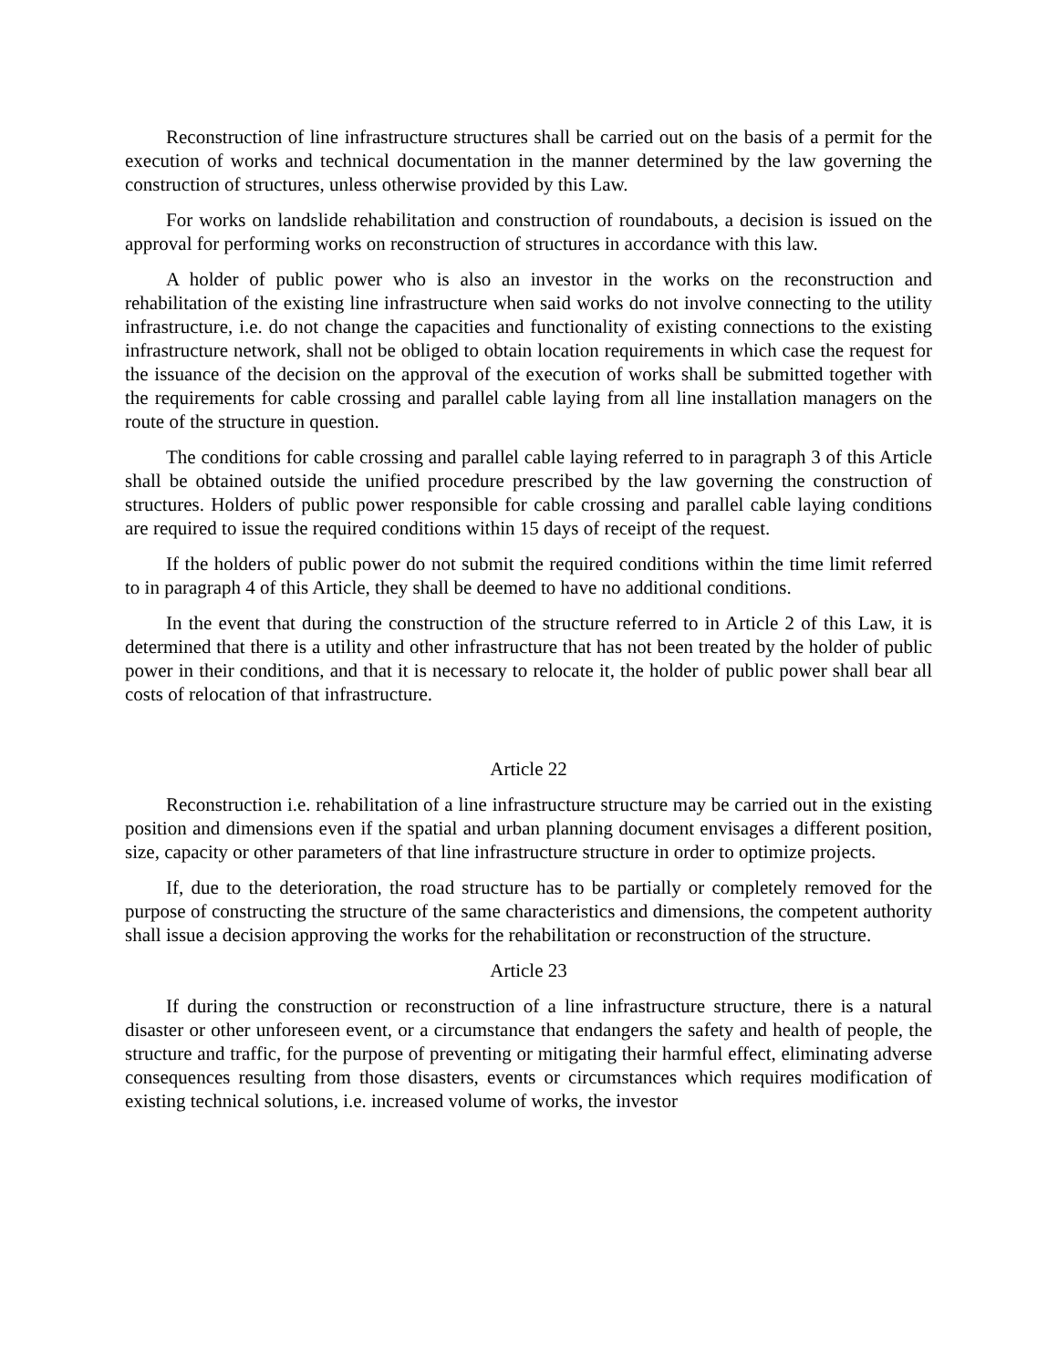Reconstruction of line infrastructure structures shall be carried out on the basis of a permit for the execution of works and technical documentation in the manner determined by the law governing the construction of structures, unless otherwise provided by this Law.
For works on landslide rehabilitation and construction of roundabouts, a decision is issued on the approval for performing works on reconstruction of structures in accordance with this law.
A holder of public power who is also an investor in the works on the reconstruction and rehabilitation of the existing line infrastructure when said works do not involve connecting to the utility infrastructure, i.e. do not change the capacities and functionality of existing connections to the existing infrastructure network, shall not be obliged to obtain location requirements in which case the request for the issuance of the decision on the approval of the execution of works shall be submitted together with the requirements for cable crossing and parallel cable laying from all line installation managers on the route of the structure in question.
The conditions for cable crossing and parallel cable laying referred to in paragraph 3 of this Article shall be obtained outside the unified procedure prescribed by the law governing the construction of structures. Holders of public power responsible for cable crossing and parallel cable laying conditions are required to issue the required conditions within 15 days of receipt of the request.
If the holders of public power do not submit the required conditions within the time limit referred to in paragraph 4 of this Article, they shall be deemed to have no additional conditions.
In the event that during the construction of the structure referred to in Article 2 of this Law, it is determined that there is a utility and other infrastructure that has not been treated by the holder of public power in their conditions, and that it is necessary to relocate it, the holder of public power shall bear all costs of relocation of that infrastructure.
Article 22
Reconstruction i.e. rehabilitation of a line infrastructure structure may be carried out in the existing position and dimensions even if the spatial and urban planning document envisages a different position, size, capacity or other parameters of that line infrastructure structure in order to optimize projects.
If, due to the deterioration, the road structure has to be partially or completely removed for the purpose of constructing the structure of the same characteristics and dimensions, the competent authority shall issue a decision approving the works for the rehabilitation or reconstruction of the structure.
Article 23
If during the construction or reconstruction of a line infrastructure structure, there is a natural disaster or other unforeseen event, or a circumstance that endangers the safety and health of people, the structure and traffic, for the purpose of preventing or mitigating their harmful effect, eliminating adverse consequences resulting from those disasters, events or circumstances which requires modification of existing technical solutions, i.e. increased volume of works, the investor